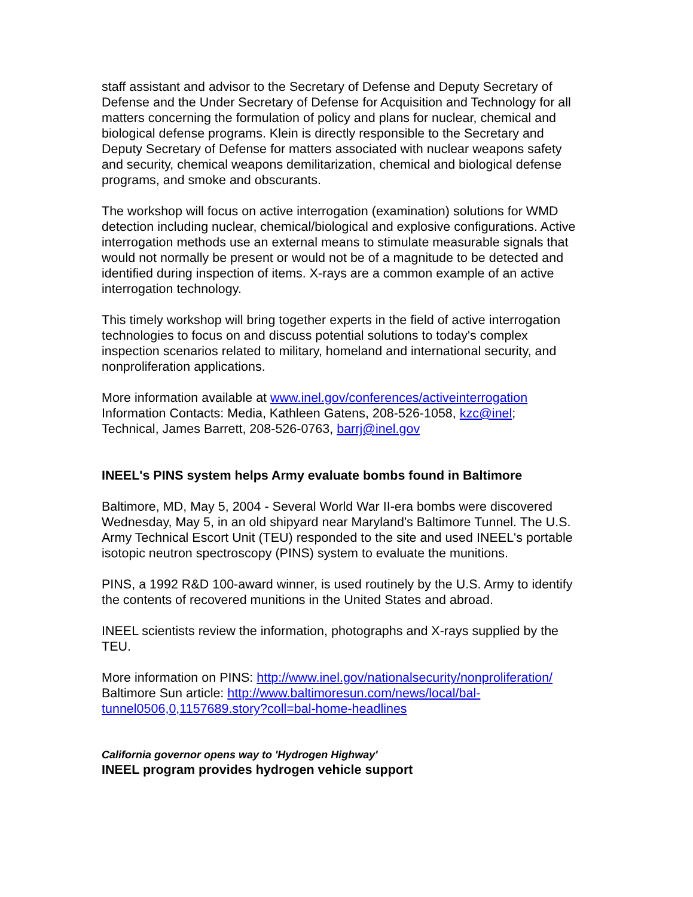staff assistant and advisor to the Secretary of Defense and Deputy Secretary of Defense and the Under Secretary of Defense for Acquisition and Technology for all matters concerning the formulation of policy and plans for nuclear, chemical and biological defense programs. Klein is directly responsible to the Secretary and Deputy Secretary of Defense for matters associated with nuclear weapons safety and security, chemical weapons demilitarization, chemical and biological defense programs, and smoke and obscurants.
The workshop will focus on active interrogation (examination) solutions for WMD detection including nuclear, chemical/biological and explosive configurations. Active interrogation methods use an external means to stimulate measurable signals that would not normally be present or would not be of a magnitude to be detected and identified during inspection of items. X-rays are a common example of an active interrogation technology.
This timely workshop will bring together experts in the field of active interrogation technologies to focus on and discuss potential solutions to today's complex inspection scenarios related to military, homeland and international security, and nonproliferation applications.
More information available at www.inel.gov/conferences/activeinterrogation
Information Contacts: Media, Kathleen Gatens, 208-526-1058, kzc@inel;
Technical, James Barrett, 208-526-0763, barrj@inel.gov
INEEL's PINS system helps Army evaluate bombs found in Baltimore
Baltimore, MD, May 5, 2004 - Several World War II-era bombs were discovered Wednesday, May 5, in an old shipyard near Maryland's Baltimore Tunnel. The U.S. Army Technical Escort Unit (TEU) responded to the site and used INEEL's portable isotopic neutron spectroscopy (PINS) system to evaluate the munitions.
PINS, a 1992 R&D 100-award winner, is used routinely by the U.S. Army to identify the contents of recovered munitions in the United States and abroad.
INEEL scientists review the information, photographs and X-rays supplied by the TEU.
More information on PINS: http://www.inel.gov/nationalsecurity/nonproliferation/
Baltimore Sun article: http://www.baltimoresun.com/news/local/bal-tunnel0506,0,1157689.story?coll=bal-home-headlines
California governor opens way to 'Hydrogen Highway'
INEEL program provides hydrogen vehicle support